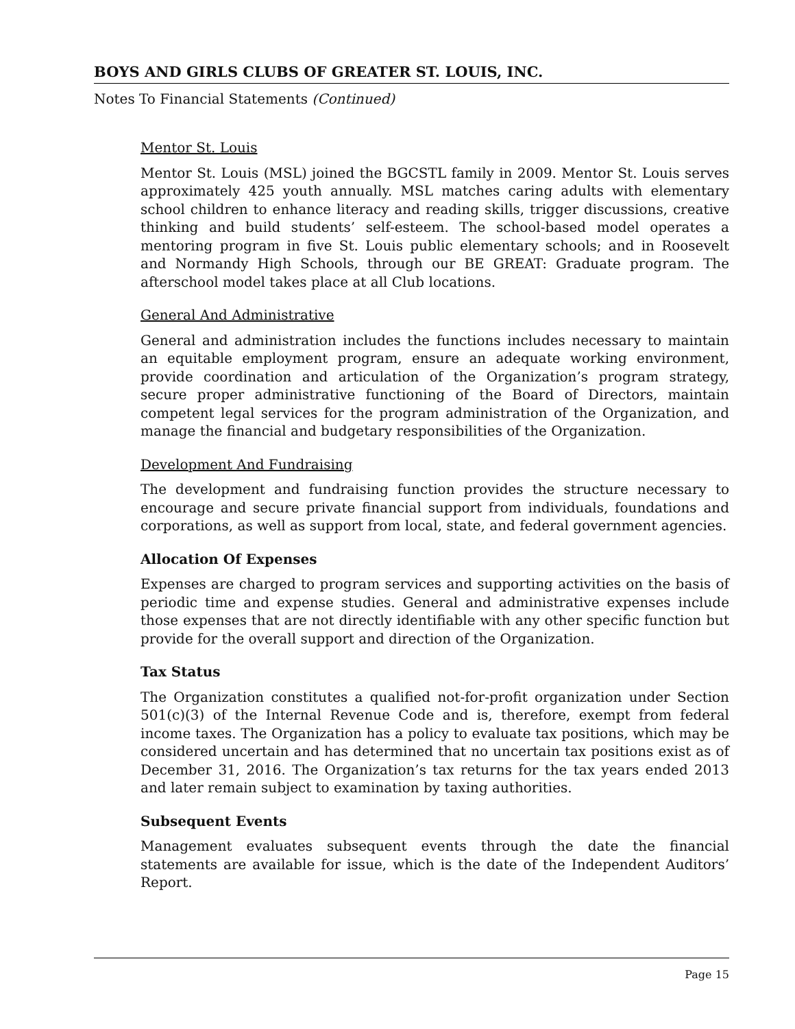BOYS AND GIRLS CLUBS OF GREATER ST. LOUIS, INC.
Notes To Financial Statements (Continued)
Mentor St. Louis
Mentor St. Louis (MSL) joined the BGCSTL family in 2009. Mentor St. Louis serves approximately 425 youth annually. MSL matches caring adults with elementary school children to enhance literacy and reading skills, trigger discussions, creative thinking and build students’ self-esteem. The school-based model operates a mentoring program in five St. Louis public elementary schools; and in Roosevelt and Normandy High Schools, through our BE GREAT: Graduate program. The afterschool model takes place at all Club locations.
General And Administrative
General and administration includes the functions includes necessary to maintain an equitable employment program, ensure an adequate working environment, provide coordination and articulation of the Organization’s program strategy, secure proper administrative functioning of the Board of Directors, maintain competent legal services for the program administration of the Organization, and manage the financial and budgetary responsibilities of the Organization.
Development And Fundraising
The development and fundraising function provides the structure necessary to encourage and secure private financial support from individuals, foundations and corporations, as well as support from local, state, and federal government agencies.
Allocation Of Expenses
Expenses are charged to program services and supporting activities on the basis of periodic time and expense studies. General and administrative expenses include those expenses that are not directly identifiable with any other specific function but provide for the overall support and direction of the Organization.
Tax Status
The Organization constitutes a qualified not-for-profit organization under Section 501(c)(3) of the Internal Revenue Code and is, therefore, exempt from federal income taxes. The Organization has a policy to evaluate tax positions, which may be considered uncertain and has determined that no uncertain tax positions exist as of December 31, 2016. The Organization’s tax returns for the tax years ended 2013 and later remain subject to examination by taxing authorities.
Subsequent Events
Management evaluates subsequent events through the date the financial statements are available for issue, which is the date of the Independent Auditors’ Report.
Page 15